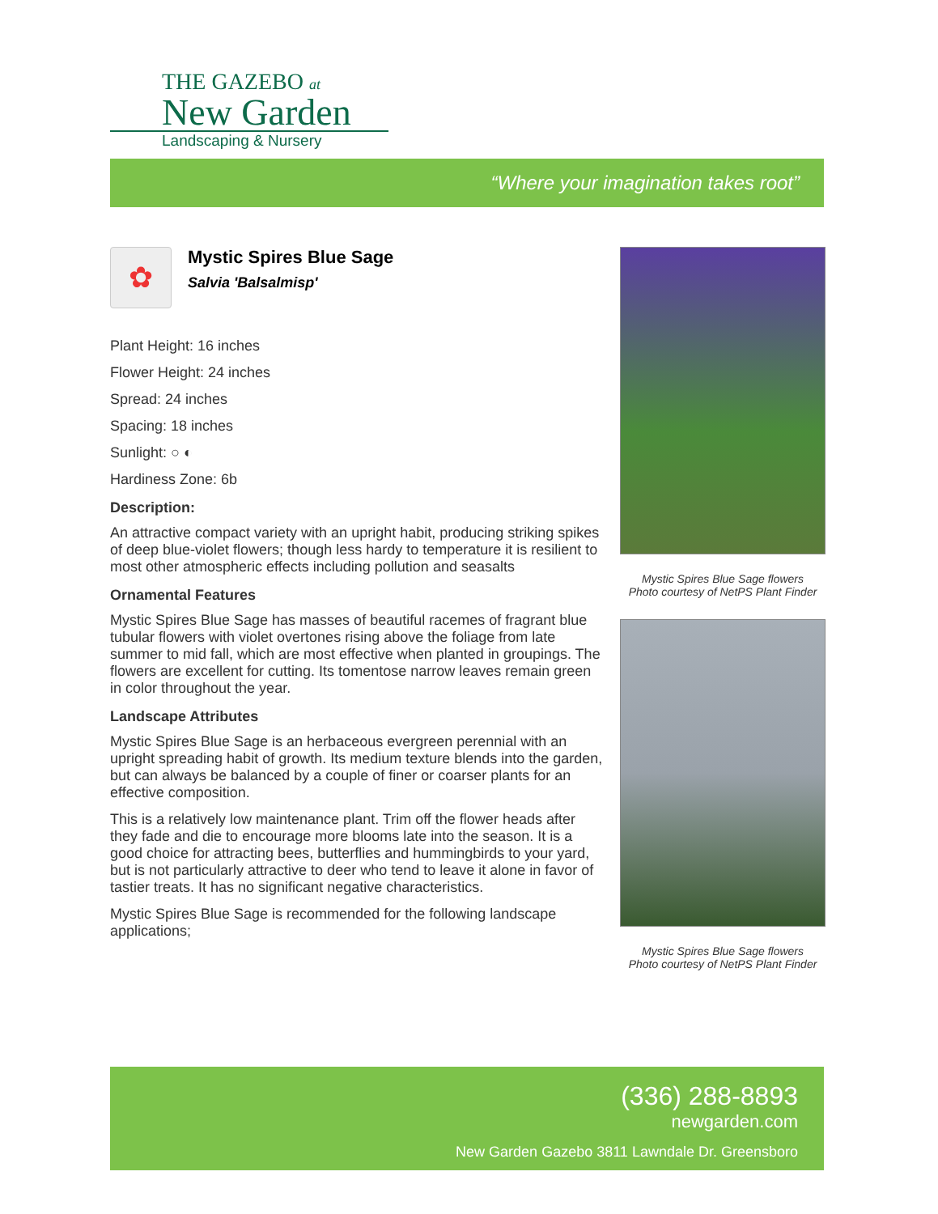THE GAZEBO at
New Garden
Landscaping & Nursery
“Where your imagination takes root”
✿
Mystic Spires Blue Sage
Salvia 'Balsalmisp'
Plant Height: 16 inches
Flower Height: 24 inches
Spread: 24 inches
Spacing: 18 inches
Sunlight: ○ ◐
Hardiness Zone: 6b
Description:
An attractive compact variety with an upright habit, producing striking spikes of deep blue-violet flowers; though less hardy to temperature it is resilient to most other atmospheric effects including pollution and seasalts
Ornamental Features
Mystic Spires Blue Sage has masses of beautiful racemes of fragrant blue tubular flowers with violet overtones rising above the foliage from late summer to mid fall, which are most effective when planted in groupings. The flowers are excellent for cutting. Its tomentose narrow leaves remain green in color throughout the year.
Landscape Attributes
Mystic Spires Blue Sage is an herbaceous evergreen perennial with an upright spreading habit of growth. Its medium texture blends into the garden, but can always be balanced by a couple of finer or coarser plants for an effective composition.
This is a relatively low maintenance plant. Trim off the flower heads after they fade and die to encourage more blooms late into the season. It is a good choice for attracting bees, butterflies and hummingbirds to your yard, but is not particularly attractive to deer who tend to leave it alone in favor of tastier treats. It has no significant negative characteristics.
Mystic Spires Blue Sage is recommended for the following landscape applications;
Mystic Spires Blue Sage flowers
Photo courtesy of NetPS Plant Finder
Mystic Spires Blue Sage flowers
Photo courtesy of NetPS Plant Finder
(336) 288-8893
newgarden.com
New Garden Gazebo 3811 Lawndale Dr. Greensboro